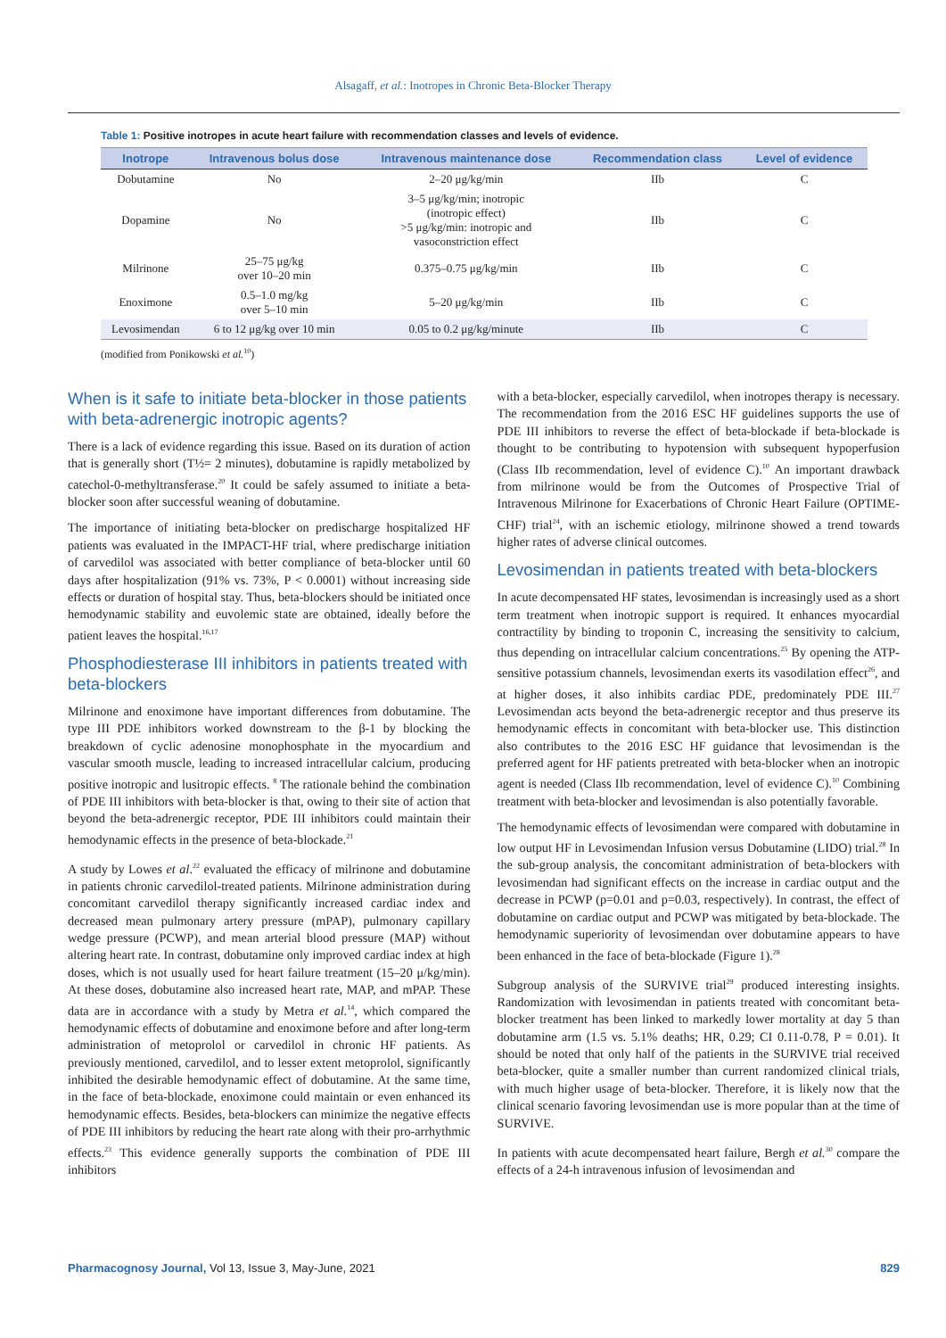Alsagaff, et al.: Inotropes in Chronic Beta-Blocker Therapy
Table 1: Positive inotropes in acute heart failure with recommendation classes and levels of evidence.
| Inotrope | Intravenous bolus dose | Intravenous maintenance dose | Recommendation class | Level of evidence |
| --- | --- | --- | --- | --- |
| Dobutamine | No | 2–20 μg/kg/min | IIb | C |
| Dopamine | No | 3–5 μg/kg/min; inotropic (inotropic effect) >5 μg/kg/min: inotropic and vasoconstriction effect | IIb | C |
| Milrinone | 25–75 μg/kg over 10–20 min | 0.375–0.75 μg/kg/min | IIb | C |
| Enoximone | 0.5–1.0 mg/kg over 5–10 min | 5–20 μg/kg/min | IIb | C |
| Levosimendan | 6 to 12 μg/kg over 10 min | 0.05 to 0.2 μg/kg/minute | IIb | C |
(modified from Ponikowski et al.<sup>10</sup>)
When is it safe to initiate beta-blocker in those patients with beta-adrenergic inotropic agents?
There is a lack of evidence regarding this issue. Based on its duration of action that is generally short (T½= 2 minutes), dobutamine is rapidly metabolized by catechol-0-methyltransferase.<sup>20</sup> It could be safely assumed to initiate a beta-blocker soon after successful weaning of dobutamine.
The importance of initiating beta-blocker on predischarge hospitalized HF patients was evaluated in the IMPACT-HF trial, where predischarge initiation of carvedilol was associated with better compliance of beta-blocker until 60 days after hospitalization (91% vs. 73%, P < 0.0001) without increasing side effects or duration of hospital stay. Thus, beta-blockers should be initiated once hemodynamic stability and euvolemic state are obtained, ideally before the patient leaves the hospital.<sup>16,17</sup>
Phosphodiesterase III inhibitors in patients treated with beta-blockers
Milrinone and enoximone have important differences from dobutamine. The type III PDE inhibitors worked downstream to the β-1 by blocking the breakdown of cyclic adenosine monophosphate in the myocardium and vascular smooth muscle, leading to increased intracellular calcium, producing positive inotropic and lusitropic effects. <sup>8</sup> The rationale behind the combination of PDE III inhibitors with beta-blocker is that, owing to their site of action that beyond the beta-adrenergic receptor, PDE III inhibitors could maintain their hemodynamic effects in the presence of beta-blockade.<sup>21</sup>
A study by Lowes et al.<sup>22</sup> evaluated the efficacy of milrinone and dobutamine in patients chronic carvedilol-treated patients. Milrinone administration during concomitant carvedilol therapy significantly increased cardiac index and decreased mean pulmonary artery pressure (mPAP), pulmonary capillary wedge pressure (PCWP), and mean arterial blood pressure (MAP) without altering heart rate. In contrast, dobutamine only improved cardiac index at high doses, which is not usually used for heart failure treatment (15–20 μ/kg/min). At these doses, dobutamine also increased heart rate, MAP, and mPAP. These data are in accordance with a study by Metra et al.<sup>14</sup>, which compared the hemodynamic effects of dobutamine and enoximone before and after long-term administration of metoprolol or carvedilol in chronic HF patients. As previously mentioned, carvedilol, and to lesser extent metoprolol, significantly inhibited the desirable hemodynamic effect of dobutamine. At the same time, in the face of beta-blockade, enoximone could maintain or even enhanced its hemodynamic effects. Besides, beta-blockers can minimize the negative effects of PDE III inhibitors by reducing the heart rate along with their pro-arrhythmic effects.<sup>23</sup> This evidence generally supports the combination of PDE III inhibitors
with a beta-blocker, especially carvedilol, when inotropes therapy is necessary. The recommendation from the 2016 ESC HF guidelines supports the use of PDE III inhibitors to reverse the effect of beta-blockade if beta-blockade is thought to be contributing to hypotension with subsequent hypoperfusion (Class IIb recommendation, level of evidence C).<sup>10</sup> An important drawback from milrinone would be from the Outcomes of Prospective Trial of Intravenous Milrinone for Exacerbations of Chronic Heart Failure (OPTIME-CHF) trial<sup>24</sup>, with an ischemic etiology, milrinone showed a trend towards higher rates of adverse clinical outcomes.
Levosimendan in patients treated with beta-blockers
In acute decompensated HF states, levosimendan is increasingly used as a short term treatment when inotropic support is required. It enhances myocardial contractility by binding to troponin C, increasing the sensitivity to calcium, thus depending on intracellular calcium concentrations.<sup>25</sup> By opening the ATP-sensitive potassium channels, levosimendan exerts its vasodilation effect<sup>26</sup>, and at higher doses, it also inhibits cardiac PDE, predominately PDE III.<sup>27</sup> Levosimendan acts beyond the beta-adrenergic receptor and thus preserve its hemodynamic effects in concomitant with beta-blocker use. This distinction also contributes to the 2016 ESC HF guidance that levosimendan is the preferred agent for HF patients pretreated with beta-blocker when an inotropic agent is needed (Class IIb recommendation, level of evidence C).<sup>10</sup> Combining treatment with beta-blocker and levosimendan is also potentially favorable.
The hemodynamic effects of levosimendan were compared with dobutamine in low output HF in Levosimendan Infusion versus Dobutamine (LIDO) trial.<sup>28</sup> In the sub-group analysis, the concomitant administration of beta-blockers with levosimendan had significant effects on the increase in cardiac output and the decrease in PCWP (p=0.01 and p=0.03, respectively). In contrast, the effect of dobutamine on cardiac output and PCWP was mitigated by beta-blockade. The hemodynamic superiority of levosimendan over dobutamine appears to have been enhanced in the face of beta-blockade (Figure 1).<sup>28</sup>
Subgroup analysis of the SURVIVE trial<sup>29</sup> produced interesting insights. Randomization with levosimendan in patients treated with concomitant beta-blocker treatment has been linked to markedly lower mortality at day 5 than dobutamine arm (1.5 vs. 5.1% deaths; HR, 0.29; CI 0.11-0.78, P = 0.01). It should be noted that only half of the patients in the SURVIVE trial received beta-blocker, quite a smaller number than current randomized clinical trials, with much higher usage of beta-blocker. Therefore, it is likely now that the clinical scenario favoring levosimendan use is more popular than at the time of SURVIVE.
In patients with acute decompensated heart failure, Bergh et al.<sup>30</sup> compare the effects of a 24-h intravenous infusion of levosimendan and
Pharmacognosy Journal, Vol 13, Issue 3, May-June, 2021 829